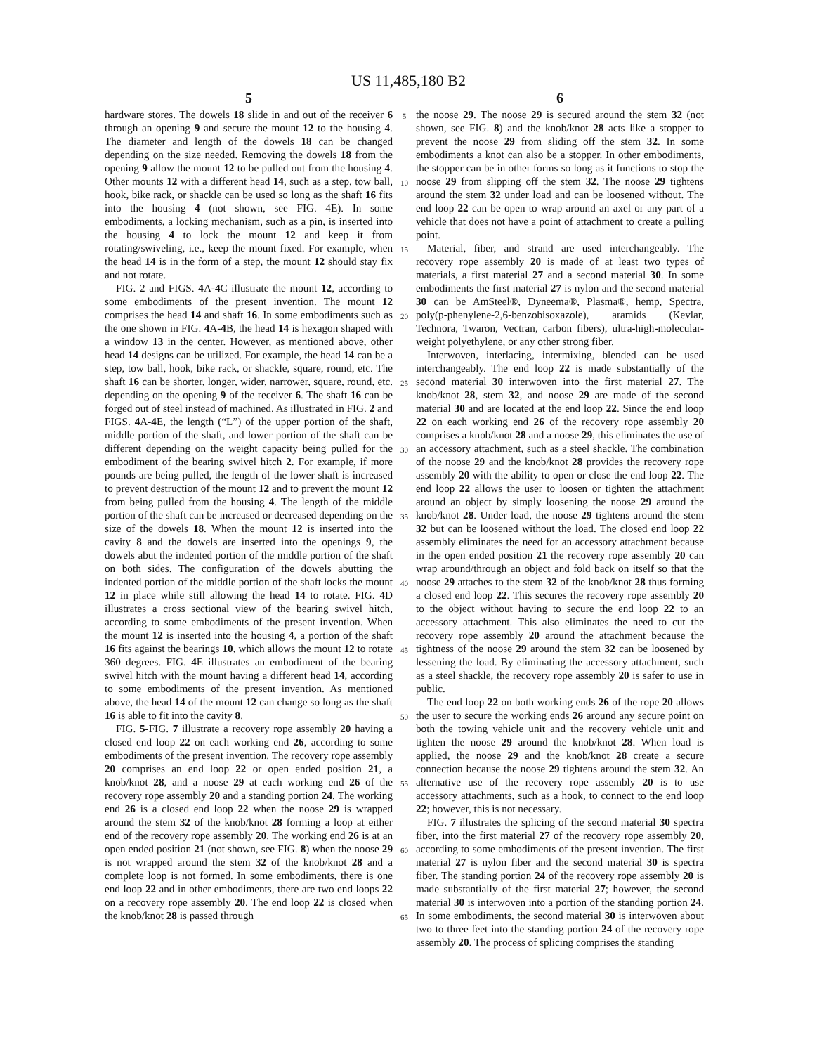US 11,485,180 B2
5
hardware stores. The dowels 18 slide in and out of the receiver 6 through an opening 9 and secure the mount 12 to the housing 4. The diameter and length of the dowels 18 can be changed depending on the size needed. Removing the dowels 18 from the opening 9 allow the mount 12 to be pulled out from the housing 4. Other mounts 12 with a different head 14, such as a step, tow ball, hook, bike rack, or shackle can be used so long as the shaft 16 fits into the housing 4 (not shown, see FIG. 4E). In some embodiments, a locking mechanism, such as a pin, is inserted into the housing 4 to lock the mount 12 and keep it from rotating/swiveling, i.e., keep the mount fixed. For example, when the head 14 is in the form of a step, the mount 12 should stay fix and not rotate.
FIG. 2 and FIGS. 4 A-4 C illustrate the mount 12, according to some embodiments of the present invention. The mount 12 comprises the head 14 and shaft 16. In some embodiments such as the one shown in FIG. 4 A-4 B, the head 14 is hexagon shaped with a window 13 in the center. However, as mentioned above, other head 14 designs can be utilized. For example, the head 14 can be a step, tow ball, hook, bike rack, or shackle, square, round, etc. The shaft 16 can be shorter, longer, wider, narrower, square, round, etc. depending on the opening 9 of the receiver 6. The shaft 16 can be forged out of steel instead of machined. As illustrated in FIG. 2 and FIGS. 4 A-4 E, the length (“L”) of the upper portion of the shaft, middle portion of the shaft, and lower portion of the shaft can be different depending on the weight capacity being pulled for the embodiment of the bearing swivel hitch 2. For example, if more pounds are being pulled, the length of the lower shaft is increased to prevent destruction of the mount 12 and to prevent the mount 12 from being pulled from the housing 4. The length of the middle portion of the shaft can be increased or decreased depending on the size of the dowels 18. When the mount 12 is inserted into the cavity 8 and the dowels are inserted into the openings 9, the dowels abut the indented portion of the middle portion of the shaft on both sides. The configuration of the dowels abutting the indented portion of the middle portion of the shaft locks the mount 12 in place while still allowing the head 14 to rotate. FIG. 4 D illustrates a cross sectional view of the bearing swivel hitch, according to some embodiments of the present invention. When the mount 12 is inserted into the housing 4, a portion of the shaft 16 fits against the bearings 10, which allows the mount 12 to rotate 360 degrees. FIG. 4 E illustrates an embodiment of the bearing swivel hitch with the mount having a different head 14, according to some embodiments of the present invention. As mentioned above, the head 14 of the mount 12 can change so long as the shaft 16 is able to fit into the cavity 8.
FIG. 5-FIG. 7 illustrate a recovery rope assembly 20 having a closed end loop 22 on each working end 26, according to some embodiments of the present invention. The recovery rope assembly 20 comprises an end loop 22 or open ended position 21, a knob/knot 28, and a noose 29 at each working end 26 of the recovery rope assembly 20 and a standing portion 24. The working end 26 is a closed end loop 22 when the noose 29 is wrapped around the stem 32 of the knob/knot 28 forming a loop at either end of the recovery rope assembly 20. The working end 26 is at an open ended position 21 (not shown, see FIG. 8) when the noose 29 is not wrapped around the stem 32 of the knob/knot 28 and a complete loop is not formed. In some embodiments, there is one end loop 22 and in other embodiments, there are two end loops 22 on a recovery rope assembly 20. The end loop 22 is closed when the knob/knot 28 is passed through
5
10
15
20
25
30
35
40
45
50
55
60
65
6
the noose 29. The noose 29 is secured around the stem 32 (not shown, see FIG. 8) and the knob/knot 28 acts like a stopper to prevent the noose 29 from sliding off the stem 32. In some embodiments a knot can also be a stopper. In other embodiments, the stopper can be in other forms so long as it functions to stop the noose 29 from slipping off the stem 32. The noose 29 tightens around the stem 32 under load and can be loosened without. The end loop 22 can be open to wrap around an axel or any part of a vehicle that does not have a point of attachment to create a pulling point.
Material, fiber, and strand are used interchangeably. The recovery rope assembly 20 is made of at least two types of materials, a first material 27 and a second material 30. In some embodiments the first material 27 is nylon and the second material 30 can be AmSteel®, Dyneema®, Plasma®, hemp, Spectra, poly(p-phenylene-2,6-benzobisoxazole), aramids (Kevlar, Technora, Twaron, Vectran, carbon fibers), ultra-high-molecular-weight polyethylene, or any other strong fiber.
Interwoven, interlacing, intermixing, blended can be used interchangeably. The end loop 22 is made substantially of the second material 30 interwoven into the first material 27. The knob/knot 28, stem 32, and noose 29 are made of the second material 30 and are located at the end loop 22. Since the end loop 22 on each working end 26 of the recovery rope assembly 20 comprises a knob/knot 28 and a noose 29, this eliminates the use of an accessory attachment, such as a steel shackle. The combination of the noose 29 and the knob/knot 28 provides the recovery rope assembly 20 with the ability to open or close the end loop 22. The end loop 22 allows the user to loosen or tighten the attachment around an object by simply loosening the noose 29 around the knob/knot 28. Under load, the noose 29 tightens around the stem 32 but can be loosened without the load. The closed end loop 22 assembly eliminates the need for an accessory attachment because in the open ended position 21 the recovery rope assembly 20 can wrap around/through an object and fold back on itself so that the noose 29 attaches to the stem 32 of the knob/knot 28 thus forming a closed end loop 22. This secures the recovery rope assembly 20 to the object without having to secure the end loop 22 to an accessory attachment. This also eliminates the need to cut the recovery rope assembly 20 around the attachment because the tightness of the noose 29 around the stem 32 can be loosened by lessening the load. By eliminating the accessory attachment, such as a steel shackle, the recovery rope assembly 20 is safer to use in public.
The end loop 22 on both working ends 26 of the rope 20 allows the user to secure the working ends 26 around any secure point on both the towing vehicle unit and the recovery vehicle unit and tighten the noose 29 around the knob/knot 28. When load is applied, the noose 29 and the knob/knot 28 create a secure connection because the noose 29 tightens around the stem 32. An alternative use of the recovery rope assembly 20 is to use accessory attachments, such as a hook, to connect to the end loop 22; however, this is not necessary.
FIG. 7 illustrates the splicing of the second material 30 spectra fiber, into the first material 27 of the recovery rope assembly 20, according to some embodiments of the present invention. The first material 27 is nylon fiber and the second material 30 is spectra fiber. The standing portion 24 of the recovery rope assembly 20 is made substantially of the first material 27; however, the second material 30 is interwoven into a portion of the standing portion 24. In some embodiments, the second material 30 is interwoven about two to three feet into the standing portion 24 of the recovery rope assembly 20. The process of splicing comprises the standing